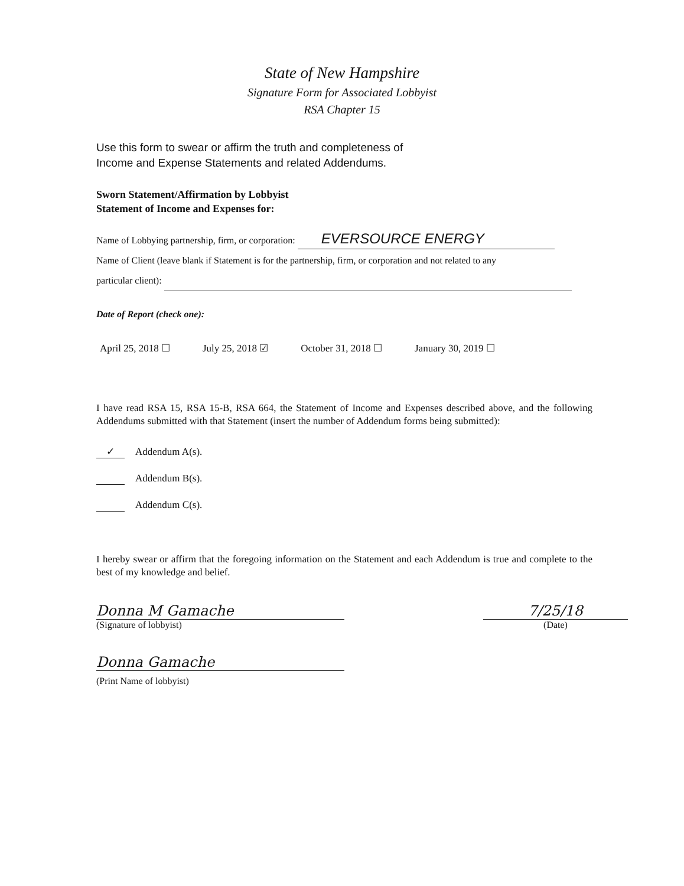State of New Hampshire
Signature Form for Associated Lobbyist
RSA Chapter 15
Use this form to swear or affirm the truth and completeness of
Income and Expense Statements and related Addendums.
Sworn Statement/Affirmation by Lobbyist
Statement of Income and Expenses for:
Name of Lobbying partnership, firm, or corporation: EVERSOURCE ENERGY
Name of Client (leave blank if Statement is for the partnership, firm, or corporation and not related to any
particular client):
Date of Report (check one):
April 25, 2018 ☐ July 25, 2018 ☑ October 31, 2018 ☐ January 30, 2019 ☐
I have read RSA 15, RSA 15-B, RSA 664, the Statement of Income and Expenses described above, and the following Addendums submitted with that Statement (insert the number of Addendum forms being submitted):
✓ Addendum A(s).
Addendum B(s).
Addendum C(s).
I hereby swear or affirm that the foregoing information on the Statement and each Addendum is true and complete to the best of my knowledge and belief.
Donna M Gamache
(Signature of lobbyist)
7/25/18
(Date)
Donna Gamache
(Print Name of lobbyist)